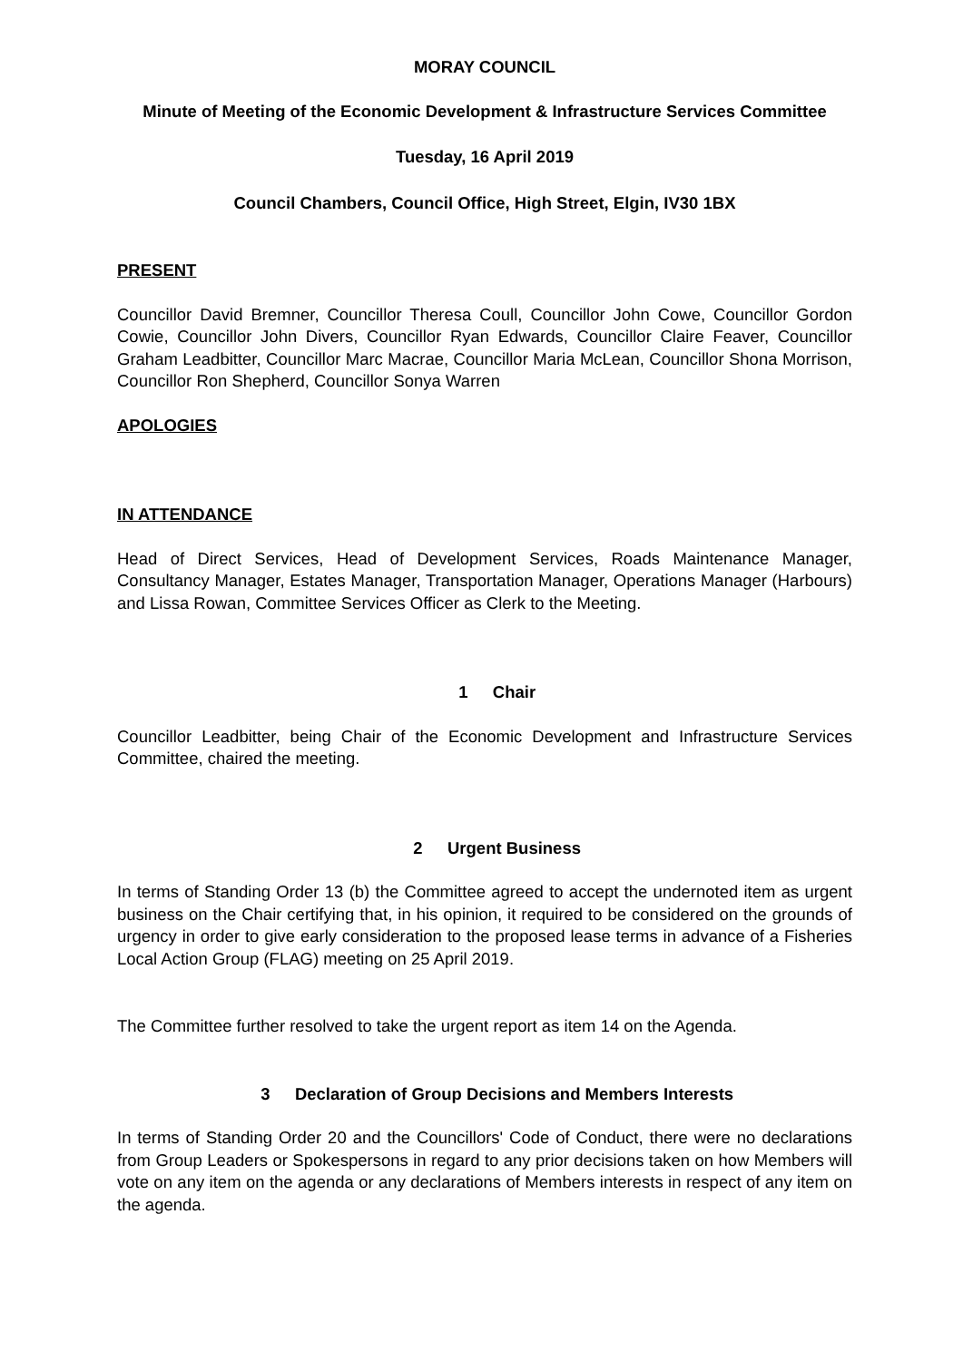MORAY COUNCIL
Minute of Meeting of the Economic Development & Infrastructure Services Committee
Tuesday, 16 April 2019
Council Chambers, Council Office, High Street, Elgin, IV30 1BX
PRESENT
Councillor David Bremner, Councillor Theresa Coull, Councillor John Cowe, Councillor Gordon Cowie, Councillor John Divers, Councillor Ryan Edwards, Councillor Claire Feaver, Councillor Graham Leadbitter, Councillor Marc Macrae, Councillor Maria McLean, Councillor Shona Morrison, Councillor Ron Shepherd, Councillor Sonya Warren
APOLOGIES
IN ATTENDANCE
Head of Direct Services, Head of Development Services, Roads Maintenance Manager, Consultancy Manager, Estates Manager, Transportation Manager, Operations Manager (Harbours) and Lissa Rowan, Committee Services Officer as Clerk to the Meeting.
1 Chair
Councillor Leadbitter, being Chair of the Economic Development and Infrastructure Services Committee, chaired the meeting.
2 Urgent Business
In terms of Standing Order 13 (b) the Committee agreed to accept the undernoted item as urgent business on the Chair certifying that, in his opinion, it required to be considered on the grounds of urgency in order to give early consideration to the proposed lease terms in advance of a Fisheries Local Action Group (FLAG) meeting on 25 April 2019.
The Committee further resolved to take the urgent report as item 14 on the Agenda.
3 Declaration of Group Decisions and Members Interests
In terms of Standing Order 20 and the Councillors' Code of Conduct, there were no declarations from Group Leaders or Spokespersons in regard to any prior decisions taken on how Members will vote on any item on the agenda or any declarations of Members interests in respect of any item on the agenda.